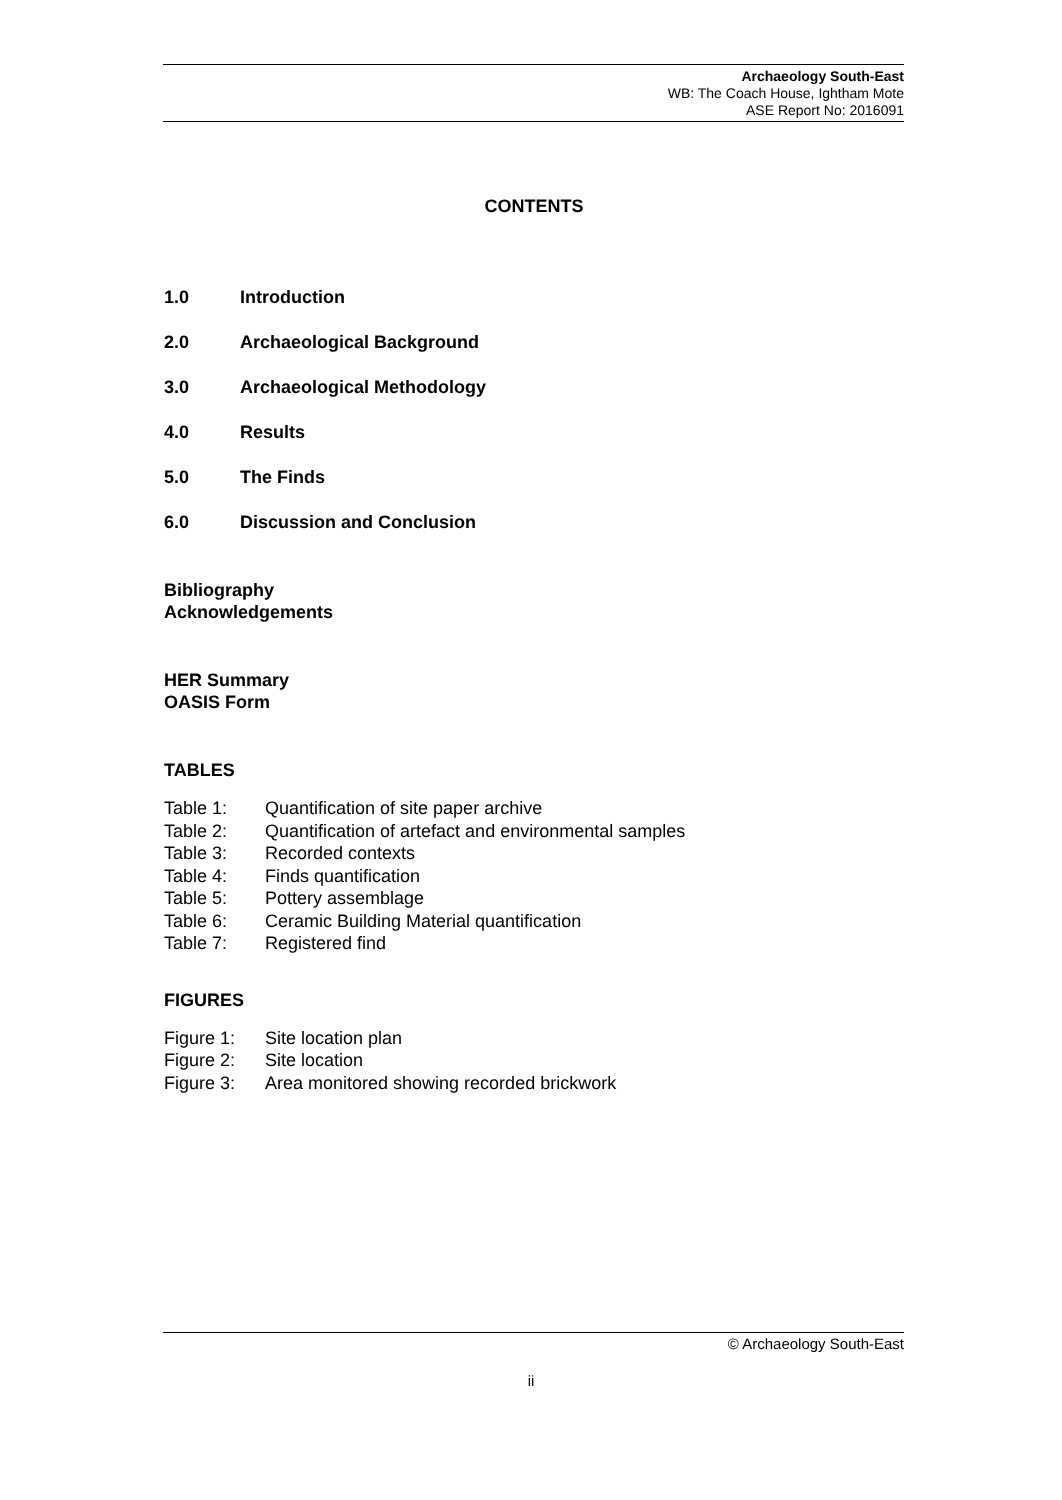Archaeology South-East
WB: The Coach House, Ightham Mote
ASE Report No: 2016091
CONTENTS
1.0 Introduction
2.0 Archaeological Background
3.0 Archaeological Methodology
4.0 Results
5.0 The Finds
6.0 Discussion and Conclusion
Bibliography
Acknowledgements
HER Summary
OASIS Form
TABLES
Table 1: Quantification of site paper archive
Table 2: Quantification of artefact and environmental samples
Table 3: Recorded contexts
Table 4: Finds quantification
Table 5: Pottery assemblage
Table 6: Ceramic Building Material quantification
Table 7: Registered find
FIGURES
Figure 1: Site location plan
Figure 2: Site location
Figure 3: Area monitored showing recorded brickwork
© Archaeology South-East
ii